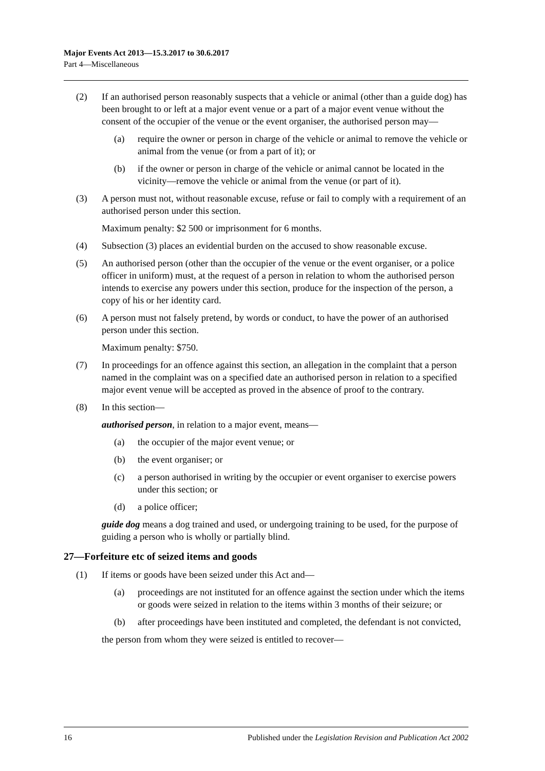Major Events Act 2013—15.3.2017 to 30.6.2017
Part 4—Miscellaneous
(2) If an authorised person reasonably suspects that a vehicle or animal (other than a guide dog) has been brought to or left at a major event venue or a part of a major event venue without the consent of the occupier of the venue or the event organiser, the authorised person may—
(a) require the owner or person in charge of the vehicle or animal to remove the vehicle or animal from the venue (or from a part of it); or
(b) if the owner or person in charge of the vehicle or animal cannot be located in the vicinity—remove the vehicle or animal from the venue (or part of it).
(3) A person must not, without reasonable excuse, refuse or fail to comply with a requirement of an authorised person under this section.
Maximum penalty: $2 500 or imprisonment for 6 months.
(4) Subsection (3) places an evidential burden on the accused to show reasonable excuse.
(5) An authorised person (other than the occupier of the venue or the event organiser, or a police officer in uniform) must, at the request of a person in relation to whom the authorised person intends to exercise any powers under this section, produce for the inspection of the person, a copy of his or her identity card.
(6) A person must not falsely pretend, by words or conduct, to have the power of an authorised person under this section.
Maximum penalty: $750.
(7) In proceedings for an offence against this section, an allegation in the complaint that a person named in the complaint was on a specified date an authorised person in relation to a specified major event venue will be accepted as proved in the absence of proof to the contrary.
(8) In this section—
authorised person, in relation to a major event, means—
(a) the occupier of the major event venue; or
(b) the event organiser; or
(c) a person authorised in writing by the occupier or event organiser to exercise powers under this section; or
(d) a police officer;
guide dog means a dog trained and used, or undergoing training to be used, for the purpose of guiding a person who is wholly or partially blind.
27—Forfeiture etc of seized items and goods
(1) If items or goods have been seized under this Act and—
(a) proceedings are not instituted for an offence against the section under which the items or goods were seized in relation to the items within 3 months of their seizure; or
(b) after proceedings have been instituted and completed, the defendant is not convicted,
the person from whom they were seized is entitled to recover—
16 Published under the Legislation Revision and Publication Act 2002